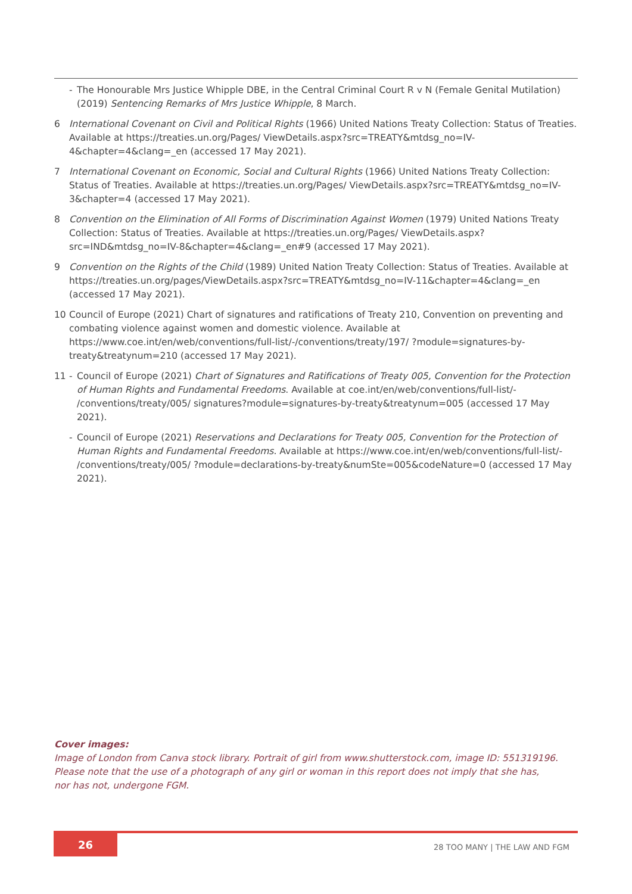- The Honourable Mrs Justice Whipple DBE, in the Central Criminal Court R v N (Female Genital Mutilation) (2019) Sentencing Remarks of Mrs Justice Whipple, 8 March.
6 International Covenant on Civil and Political Rights (1966) United Nations Treaty Collection: Status of Treaties. Available at https://treaties.un.org/Pages/ ViewDetails.aspx?src=TREATY&mtdsg_no=IV-4&chapter=4&clang=_en (accessed 17 May 2021).
7 International Covenant on Economic, Social and Cultural Rights (1966) United Nations Treaty Collection: Status of Treaties. Available at https://treaties.un.org/Pages/ ViewDetails.aspx?src=TREATY&mtdsg_no=IV-3&chapter=4 (accessed 17 May 2021).
8 Convention on the Elimination of All Forms of Discrimination Against Women (1979) United Nations Treaty Collection: Status of Treaties. Available at https://treaties.un.org/Pages/ ViewDetails.aspx?src=IND&mtdsg_no=IV-8&chapter=4&clang=_en#9 (accessed 17 May 2021).
9 Convention on the Rights of the Child (1989) United Nation Treaty Collection: Status of Treaties. Available at https://treaties.un.org/pages/ViewDetails.aspx?src=TREATY&mtdsg_no=IV-11&chapter=4&clang=_en (accessed 17 May 2021).
10 Council of Europe (2021) Chart of signatures and ratifications of Treaty 210, Convention on preventing and combating violence against women and domestic violence. Available at https://www.coe.int/en/web/conventions/full-list/-/conventions/treaty/197/ ?module=signatures-by-treaty&treatynum=210 (accessed 17 May 2021).
11 - Council of Europe (2021) Chart of Signatures and Ratifications of Treaty 005, Convention for the Protection of Human Rights and Fundamental Freedoms. Available at coe.int/en/web/conventions/full-list/- /conventions/treaty/005/ signatures?module=signatures-by-treaty&treatynum=005 (accessed 17 May 2021).
- Council of Europe (2021) Reservations and Declarations for Treaty 005, Convention for the Protection of Human Rights and Fundamental Freedoms. Available at https://www.coe.int/en/web/conventions/full-list/- /conventions/treaty/005/ ?module=declarations-by-treaty&numSte=005&codeNature=0 (accessed 17 May 2021).
Cover images:
Image of London from Canva stock library. Portrait of girl from www.shutterstock.com, image ID: 551319196.
Please note that the use of a photograph of any girl or woman in this report does not imply that she has,
nor has not, undergone FGM.
26
28 TOO MANY | THE LAW AND FGM